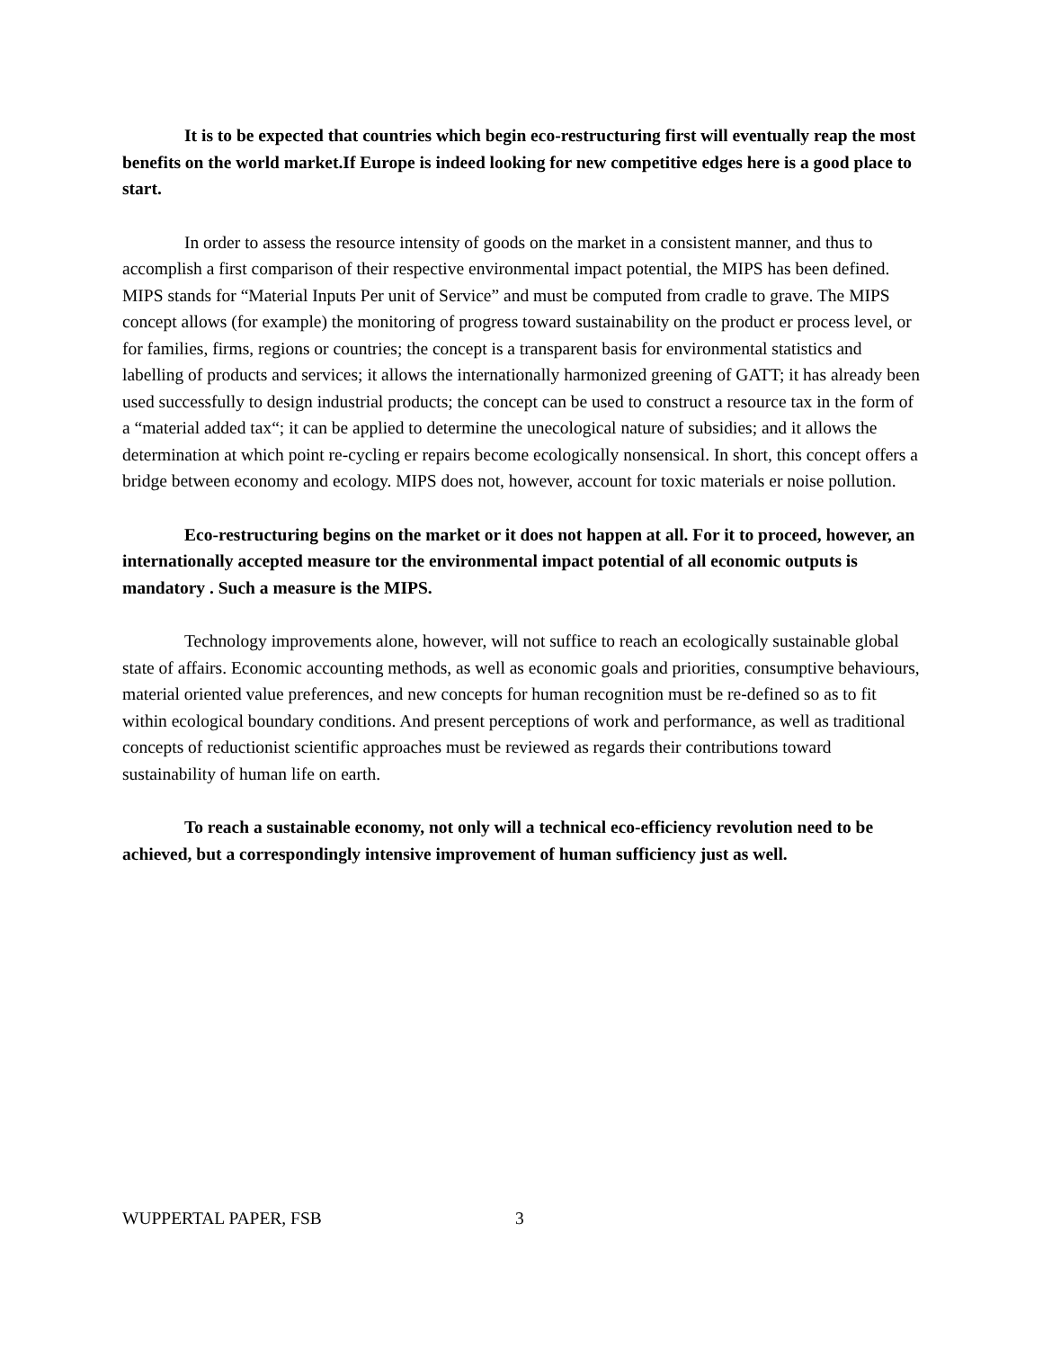It is to be expected that countries which begin eco-restructuring first will eventually reap the most benefits on the world market.If Europe is indeed looking for new competitive edges here is a good place to start.
In order to assess the resource intensity of goods on the market in a consistent manner, and thus to accomplish a first comparison of their respective environmental impact potential, the MIPS has been defined. MIPS stands for “Material Inputs Per unit of Service” and must be computed from cradle to grave. The MIPS concept allows (for example) the monitoring of progress toward sustainability on the product er process level, or for families, firms, regions or countries; the concept is a transparent basis for environmental statistics and labelling of products and services; it allows the internationally harmonized greening of GATT; it has already been used successfully to design industrial products; the concept can be used to construct a resource tax in the form of a “material added tax“; it can be applied to determine the unecological nature of subsidies; and it allows the determination at which point re-cycling er repairs become ecologically nonsensical. In short, this concept offers a bridge between economy and ecology. MIPS does not, however, account for toxic materials er noise pollution.
Eco-restructuring begins on the market or it does not happen at all. For it to proceed, however, an internationally accepted measure tor the environmental impact potential of all economic outputs is mandatory . Such a measure is the MIPS.
Technology improvements alone, however, will not suffice to reach an ecologically sustainable global state of affairs. Economic accounting methods, as well as economic goals and priorities, consumptive behaviours, material oriented value preferences, and new concepts for human recognition must be re-defined so as to fit within ecological boundary conditions. And present perceptions of work and performance, as well as traditional concepts of reductionist scientific approaches must be reviewed as regards their contributions toward sustainability of human life on earth.
To reach a sustainable economy, not only will a technical eco-efficiency revolution need to be achieved, but a correspondingly intensive improvement of human sufficiency just as well.
WUPPERTAL PAPER, FSB 3